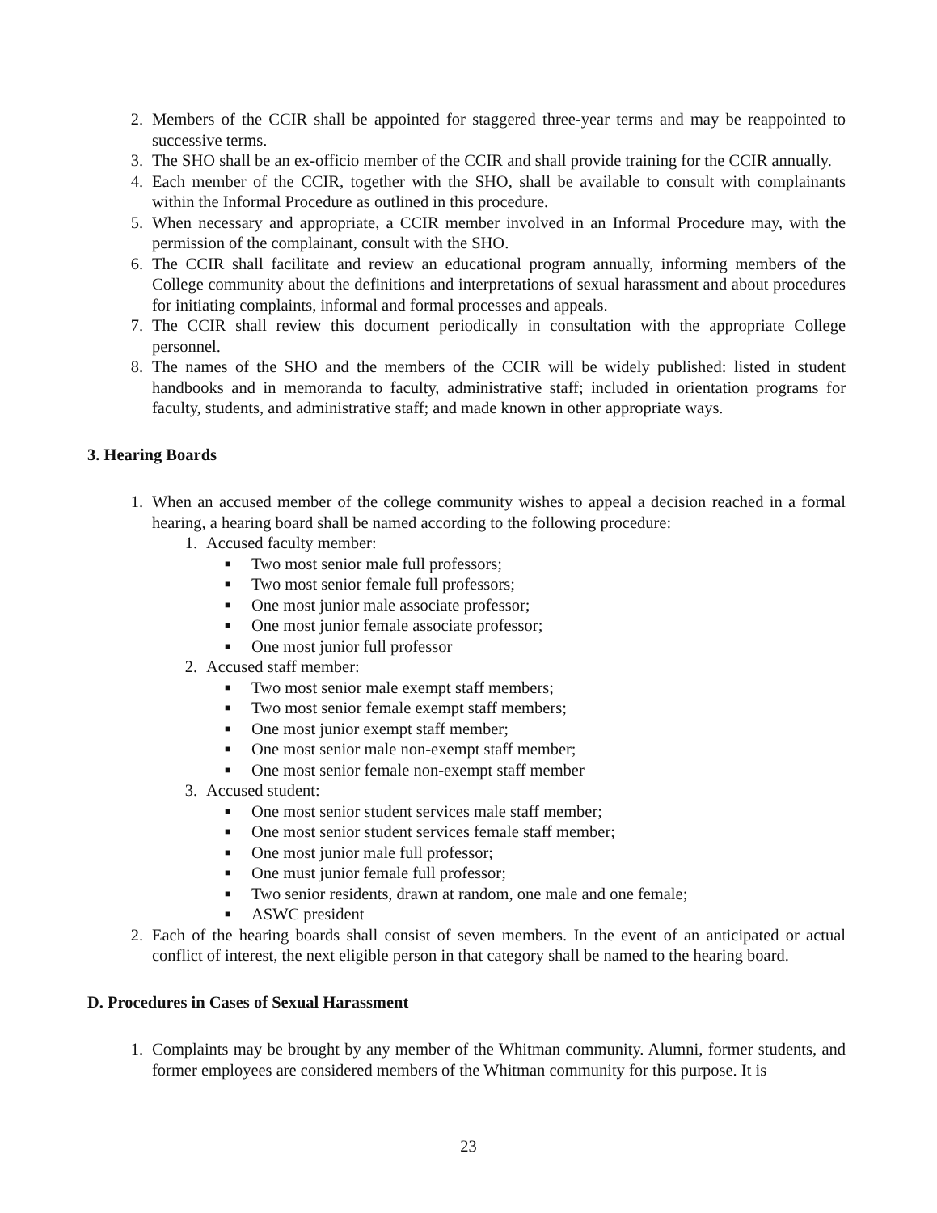2. Members of the CCIR shall be appointed for staggered three-year terms and may be reappointed to successive terms.
3. The SHO shall be an ex-officio member of the CCIR and shall provide training for the CCIR annually.
4. Each member of the CCIR, together with the SHO, shall be available to consult with complainants within the Informal Procedure as outlined in this procedure.
5. When necessary and appropriate, a CCIR member involved in an Informal Procedure may, with the permission of the complainant, consult with the SHO.
6. The CCIR shall facilitate and review an educational program annually, informing members of the College community about the definitions and interpretations of sexual harassment and about procedures for initiating complaints, informal and formal processes and appeals.
7. The CCIR shall review this document periodically in consultation with the appropriate College personnel.
8. The names of the SHO and the members of the CCIR will be widely published: listed in student handbooks and in memoranda to faculty, administrative staff; included in orientation programs for faculty, students, and administrative staff; and made known in other appropriate ways.
3. Hearing Boards
1. When an accused member of the college community wishes to appeal a decision reached in a formal hearing, a hearing board shall be named according to the following procedure:
1. Accused faculty member:
■ Two most senior male full professors;
■ Two most senior female full professors;
■ One most junior male associate professor;
■ One most junior female associate professor;
■ One most junior full professor
2. Accused staff member:
■ Two most senior male exempt staff members;
■ Two most senior female exempt staff members;
■ One most junior exempt staff member;
■ One most senior male non-exempt staff member;
■ One most senior female non-exempt staff member
3. Accused student:
■ One most senior student services male staff member;
■ One most senior student services female staff member;
■ One most junior male full professor;
■ One must junior female full professor;
■ Two senior residents, drawn at random, one male and one female;
■ ASWC president
2. Each of the hearing boards shall consist of seven members. In the event of an anticipated or actual conflict of interest, the next eligible person in that category shall be named to the hearing board.
D. Procedures in Cases of Sexual Harassment
1. Complaints may be brought by any member of the Whitman community. Alumni, former students, and former employees are considered members of the Whitman community for this purpose. It is
23